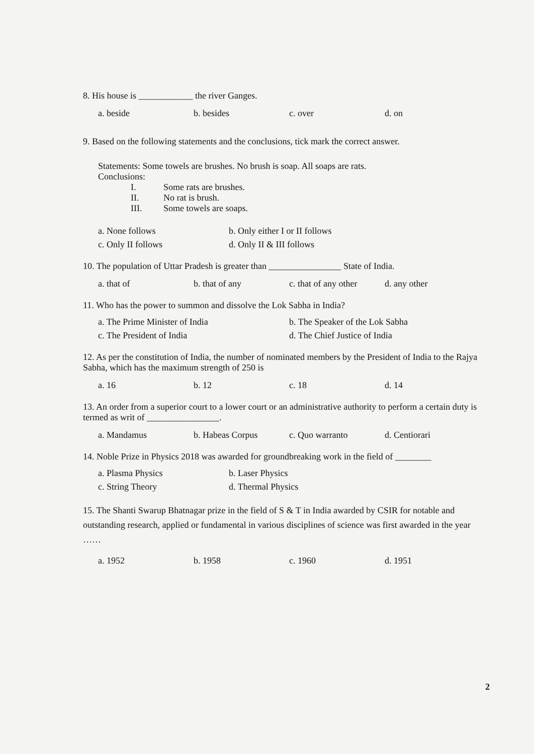8. His house is ____________ the river Ganges.
a. beside
b. besides
c. over
d. on
9. Based on the following statements and the conclusions, tick mark the correct answer.
Statements: Some towels are brushes. No brush is soap. All soaps are rats.
Conclusions:
I. Some rats are brushes.
II. No rat is brush.
III. Some towels are soaps.
a. None follows
b. Only either I or II follows
c. Only II follows
d. Only II & III follows
10. The population of Uttar Pradesh is greater than ________________ State of India.
a. that of
b. that of any
c. that of any other
d. any other
11. Who has the power to summon and dissolve the Lok Sabha in India?
a. The Prime Minister of India
b. The Speaker of the Lok Sabha
c. The President of India
d. The Chief Justice of India
12. As per the constitution of India, the number of nominated members by the President of India to the Rajya Sabha, which has the maximum strength of 250 is
a. 16
b. 12
c. 18
d. 14
13. An order from a superior court to a lower court or an administrative authority to perform a certain duty is termed as writ of ________________.
a. Mandamus
b. Habeas Corpus
c. Quo warranto
d. Centiorari
14. Noble Prize in Physics 2018 was awarded for groundbreaking work in the field of ________
a. Plasma Physics
b. Laser Physics
c. String Theory
d. Thermal Physics
15. The Shanti Swarup Bhatnagar prize in the field of S & T in India awarded by CSIR for notable and outstanding research, applied or fundamental in various disciplines of science was first awarded in the year ……
a. 1952
b. 1958
c. 1960
d. 1951
2